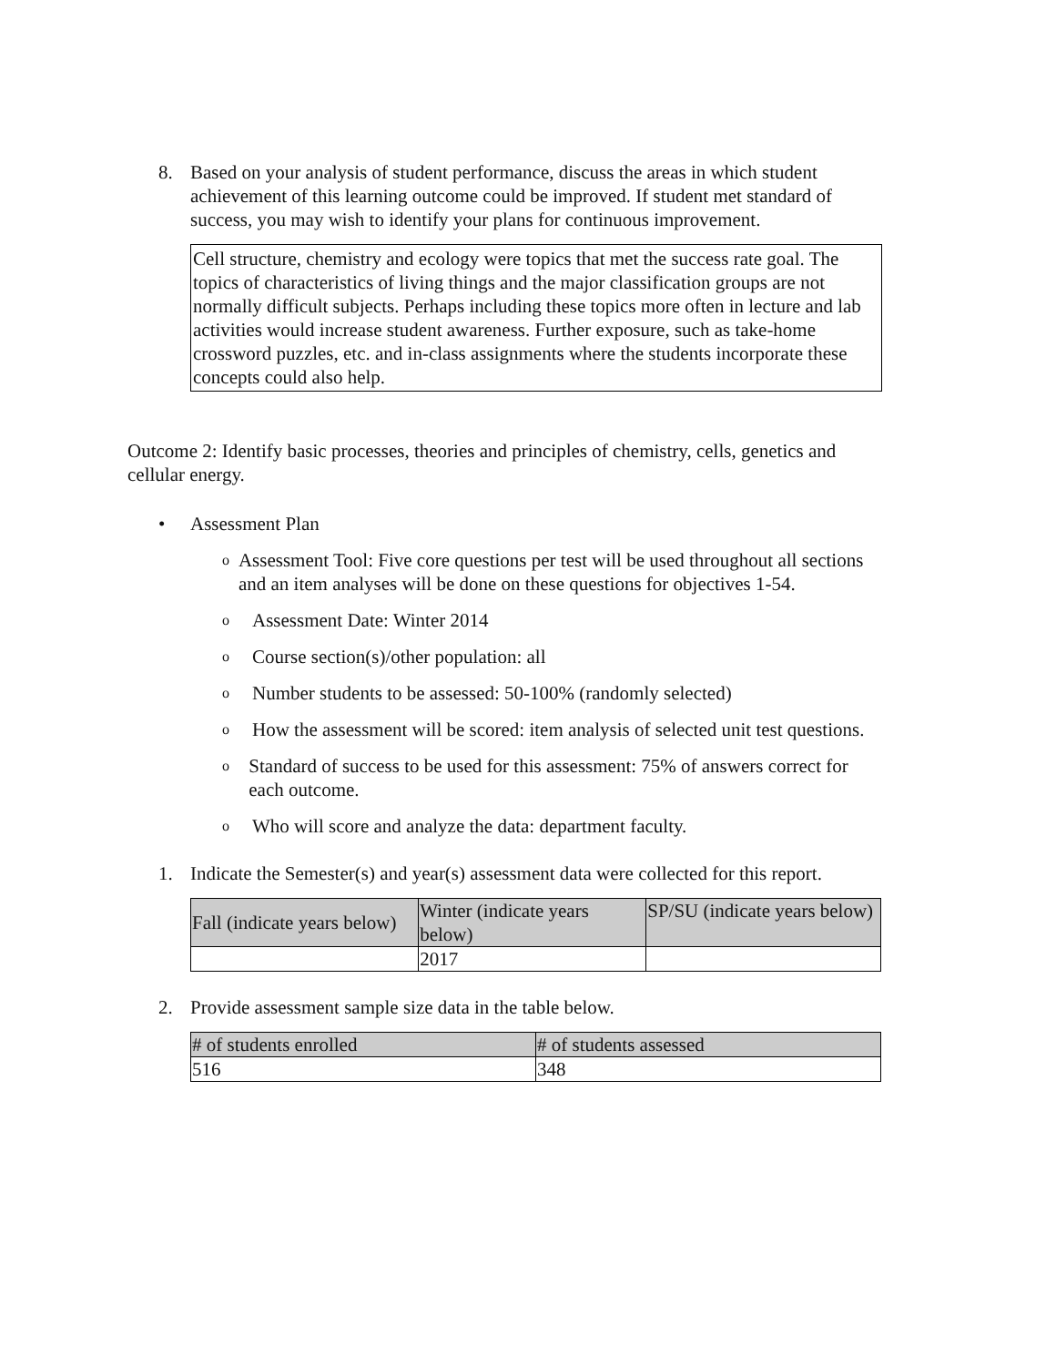8. Based on your analysis of student performance, discuss the areas in which student achievement of this learning outcome could be improved. If student met standard of success, you may wish to identify your plans for continuous improvement.
Cell structure, chemistry and ecology were topics that met the success rate goal. The topics of characteristics of living things and the major classification groups are not normally difficult subjects. Perhaps including these topics more often in lecture and lab activities would increase student awareness. Further exposure, such as take-home crossword puzzles, etc. and in-class assignments where the students incorporate these concepts could also help.
Outcome 2: Identify basic processes, theories and principles of chemistry, cells, genetics and cellular energy.
• Assessment Plan
o
Assessment Tool: Five core questions per test will be used throughout all sections and an item analyses will be done on these questions for objectives 1-54.
o
Assessment Date: Winter 2014
o
Course section(s)/other population: all
o
Number students to be assessed: 50-100% (randomly selected)
o
How the assessment will be scored: item analysis of selected unit test questions.
o
Standard of success to be used for this assessment: 75% of answers correct for each outcome.
o
Who will score and analyze the data: department faculty.
1. Indicate the Semester(s) and year(s) assessment data were collected for this report.
| Fall (indicate years below) | Winter (indicate years below) | SP/SU (indicate years below) |
| | 2017 | |
2. Provide assessment sample size data in the table below.
| # of students enrolled | # of students assessed |
| 516 | 348 |